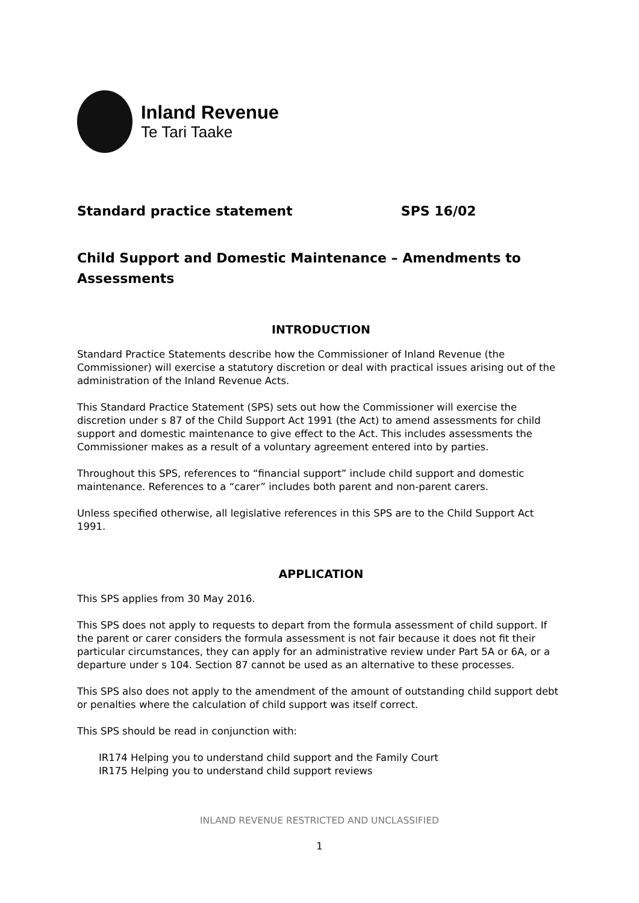Inland Revenue
Te Tari Taake
Standard practice statement SPS 16/02
Child Support and Domestic Maintenance – Amendments to Assessments
INTRODUCTION
Standard Practice Statements describe how the Commissioner of Inland Revenue (the Commissioner) will exercise a statutory discretion or deal with practical issues arising out of the administration of the Inland Revenue Acts.
This Standard Practice Statement (SPS) sets out how the Commissioner will exercise the discretion under s 87 of the Child Support Act 1991 (the Act) to amend assessments for child support and domestic maintenance to give effect to the Act. This includes assessments the Commissioner makes as a result of a voluntary agreement entered into by parties.
Throughout this SPS, references to “financial support” include child support and domestic maintenance. References to a “carer” includes both parent and non-parent carers.
Unless specified otherwise, all legislative references in this SPS are to the Child Support Act 1991.
APPLICATION
This SPS applies from 30 May 2016.
This SPS does not apply to requests to depart from the formula assessment of child support. If the parent or carer considers the formula assessment is not fair because it does not fit their particular circumstances, they can apply for an administrative review under Part 5A or 6A, or a departure under s 104. Section 87 cannot be used as an alternative to these processes.
This SPS also does not apply to the amendment of the amount of outstanding child support debt or penalties where the calculation of child support was itself correct.
This SPS should be read in conjunction with:
IR174 Helping you to understand child support and the Family Court
IR175 Helping you to understand child support reviews
INLAND REVENUE RESTRICTED AND UNCLASSIFIED
1